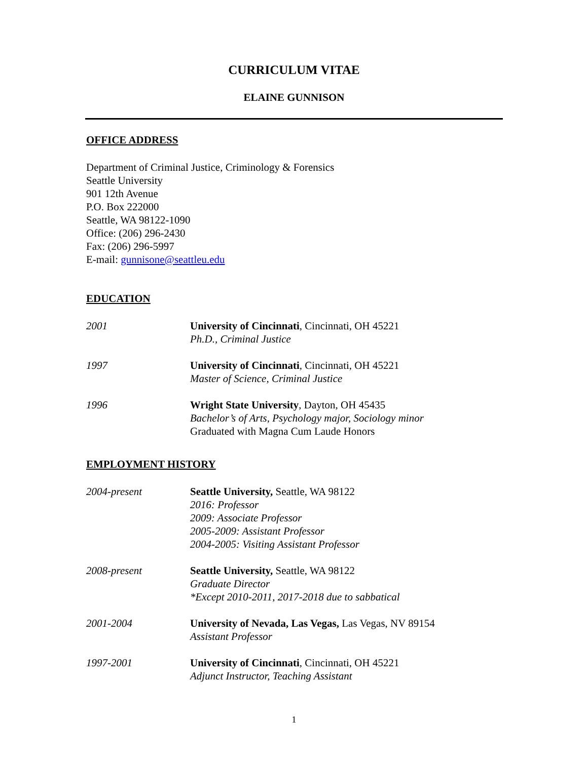CURRICULUM VITAE
ELAINE GUNNISON
OFFICE ADDRESS
Department of Criminal Justice, Criminology & Forensics
Seattle University
901 12th Avenue
P.O. Box 222000
Seattle, WA 98122-1090
Office: (206) 296-2430
Fax: (206) 296-5997
E-mail: gunnisone@seattleu.edu
EDUCATION
2001 University of Cincinnati, Cincinnati, OH 45221
Ph.D., Criminal Justice
1997 University of Cincinnati, Cincinnati, OH 45221
Master of Science, Criminal Justice
1996 Wright State University, Dayton, OH 45435
Bachelor’s of Arts, Psychology major, Sociology minor
Graduated with Magna Cum Laude Honors
EMPLOYMENT HISTORY
2004-present Seattle University, Seattle, WA 98122
2016: Professor
2009: Associate Professor
2005-2009: Assistant Professor
2004-2005: Visiting Assistant Professor
2008-present Seattle University, Seattle, WA 98122
Graduate Director
*Except 2010-2011, 2017-2018 due to sabbatical
2001-2004 University of Nevada, Las Vegas, Las Vegas, NV 89154
Assistant Professor
1997-2001 University of Cincinnati, Cincinnati, OH 45221
Adjunct Instructor, Teaching Assistant
1